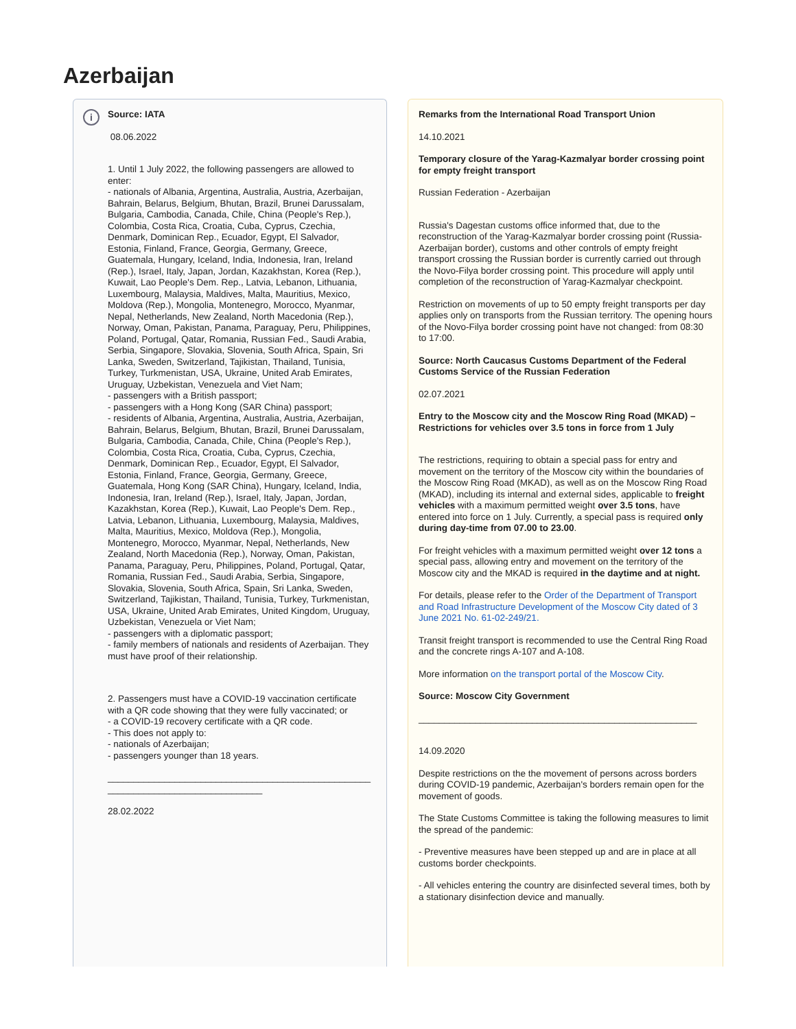Azerbaijan
i
Source: IATA
08.06.2022
1. Until 1 July 2022, the following passengers are allowed to enter:
- nationals of Albania, Argentina, Australia, Austria, Azerbaijan, Bahrain, Belarus, Belgium, Bhutan, Brazil, Brunei Darussalam, Bulgaria, Cambodia, Canada, Chile, China (People's Rep.), Colombia, Costa Rica, Croatia, Cuba, Cyprus, Czechia, Denmark, Dominican Rep., Ecuador, Egypt, El Salvador, Estonia, Finland, France, Georgia, Germany, Greece, Guatemala, Hungary, Iceland, India, Indonesia, Iran, Ireland (Rep.), Israel, Italy, Japan, Jordan, Kazakhstan, Korea (Rep.), Kuwait, Lao People's Dem. Rep., Latvia, Lebanon, Lithuania, Luxembourg, Malaysia, Maldives, Malta, Mauritius, Mexico, Moldova (Rep.), Mongolia, Montenegro, Morocco, Myanmar, Nepal, Netherlands, New Zealand, North Macedonia (Rep.), Norway, Oman, Pakistan, Panama, Paraguay, Peru, Philippines, Poland, Portugal, Qatar, Romania, Russian Fed., Saudi Arabia, Serbia, Singapore, Slovakia, Slovenia, South Africa, Spain, Sri Lanka, Sweden, Switzerland, Tajikistan, Thailand, Tunisia, Turkey, Turkmenistan, USA, Ukraine, United Arab Emirates, Uruguay, Uzbekistan, Venezuela and Viet Nam;
- passengers with a British passport;
- passengers with a Hong Kong (SAR China) passport;
- residents of Albania, Argentina, Australia, Austria, Azerbaijan, Bahrain, Belarus, Belgium, Bhutan, Brazil, Brunei Darussalam, Bulgaria, Cambodia, Canada, Chile, China (People's Rep.), Colombia, Costa Rica, Croatia, Cuba, Cyprus, Czechia, Denmark, Dominican Rep., Ecuador, Egypt, El Salvador, Estonia, Finland, France, Georgia, Germany, Greece, Guatemala, Hong Kong (SAR China), Hungary, Iceland, India, Indonesia, Iran, Ireland (Rep.), Israel, Italy, Japan, Jordan, Kazakhstan, Korea (Rep.), Kuwait, Lao People's Dem. Rep., Latvia, Lebanon, Lithuania, Luxembourg, Malaysia, Maldives, Malta, Mauritius, Mexico, Moldova (Rep.), Mongolia, Montenegro, Morocco, Myanmar, Nepal, Netherlands, New Zealand, North Macedonia (Rep.), Norway, Oman, Pakistan, Panama, Paraguay, Peru, Philippines, Poland, Portugal, Qatar, Romania, Russian Fed., Saudi Arabia, Serbia, Singapore, Slovakia, Slovenia, South Africa, Spain, Sri Lanka, Sweden, Switzerland, Tajikistan, Thailand, Tunisia, Turkey, Turkmenistan, USA, Ukraine, United Arab Emirates, United Kingdom, Uruguay, Uzbekistan, Venezuela or Viet Nam;
- passengers with a diplomatic passport;
- family members of nationals and residents of Azerbaijan. They must have proof of their relationship.
2. Passengers must have a COVID-19 vaccination certificate with a QR code showing that they were fully vaccinated; or
- a COVID-19 recovery certificate with a QR code.
- This does not apply to:
- nationals of Azerbaijan;
- passengers younger than 18 years.
_________________________________________________________________________________
28.02.2022
Remarks from the International Road Transport Union
14.10.2021
Temporary closure of the Yarag-Kazmalyar border crossing point for empty freight transport
Russian Federation - Azerbaijan
Russia's Dagestan customs office informed that, due to the reconstruction of the Yarag-Kazmalyar border crossing point (Russia-Azerbaijan border), customs and other controls of empty freight transport crossing the Russian border is currently carried out through the Novo-Filya border crossing point. This procedure will apply until completion of the reconstruction of Yarag-Kazmalyar checkpoint.
Restriction on movements of up to 50 empty freight transports per day applies only on transports from the Russian territory. The opening hours of the Novo-Filya border crossing point have not changed: from 08:30 to 17:00.
Source: North Caucasus Customs Department of the Federal Customs Service of the Russian Federation
02.07.2021
Entry to the Moscow city and the Moscow Ring Road (MKAD) – Restrictions for vehicles over 3.5 tons in force from 1 July
The restrictions, requiring to obtain a special pass for entry and movement on the territory of the Moscow city within the boundaries of the Moscow Ring Road (MKAD), as well as on the Moscow Ring Road (MKAD), including its internal and external sides, applicable to freight vehicles with a maximum permitted weight over 3.5 tons, have entered into force on 1 July. Currently, a special pass is required only during day-time from 07.00 to 23.00.
For freight vehicles with a maximum permitted weight over 12 tons a special pass, allowing entry and movement on the territory of the Moscow city and the MKAD is required in the daytime and at night.
For details, please refer to the Order of the Department of Transport and Road Infrastructure Development of the Moscow City dated of 3 June 2021 No. 61-02-249/21.
Transit freight transport is recommended to use the Central Ring Road and the concrete rings A-107 and A-108.
More information on the transport portal of the Moscow City.
Source: Moscow City Government
______________________________________________________
14.09.2020
Despite restrictions on the the movement of persons across borders during COVID-19 pandemic, Azerbaijan's borders remain open for the movement of goods.
The State Customs Committee is taking the following measures to limit the spread of the pandemic:
- Preventive measures have been stepped up and are in place at all customs border checkpoints.
- All vehicles entering the country are disinfected several times, both by a stationary disinfection device and manually.